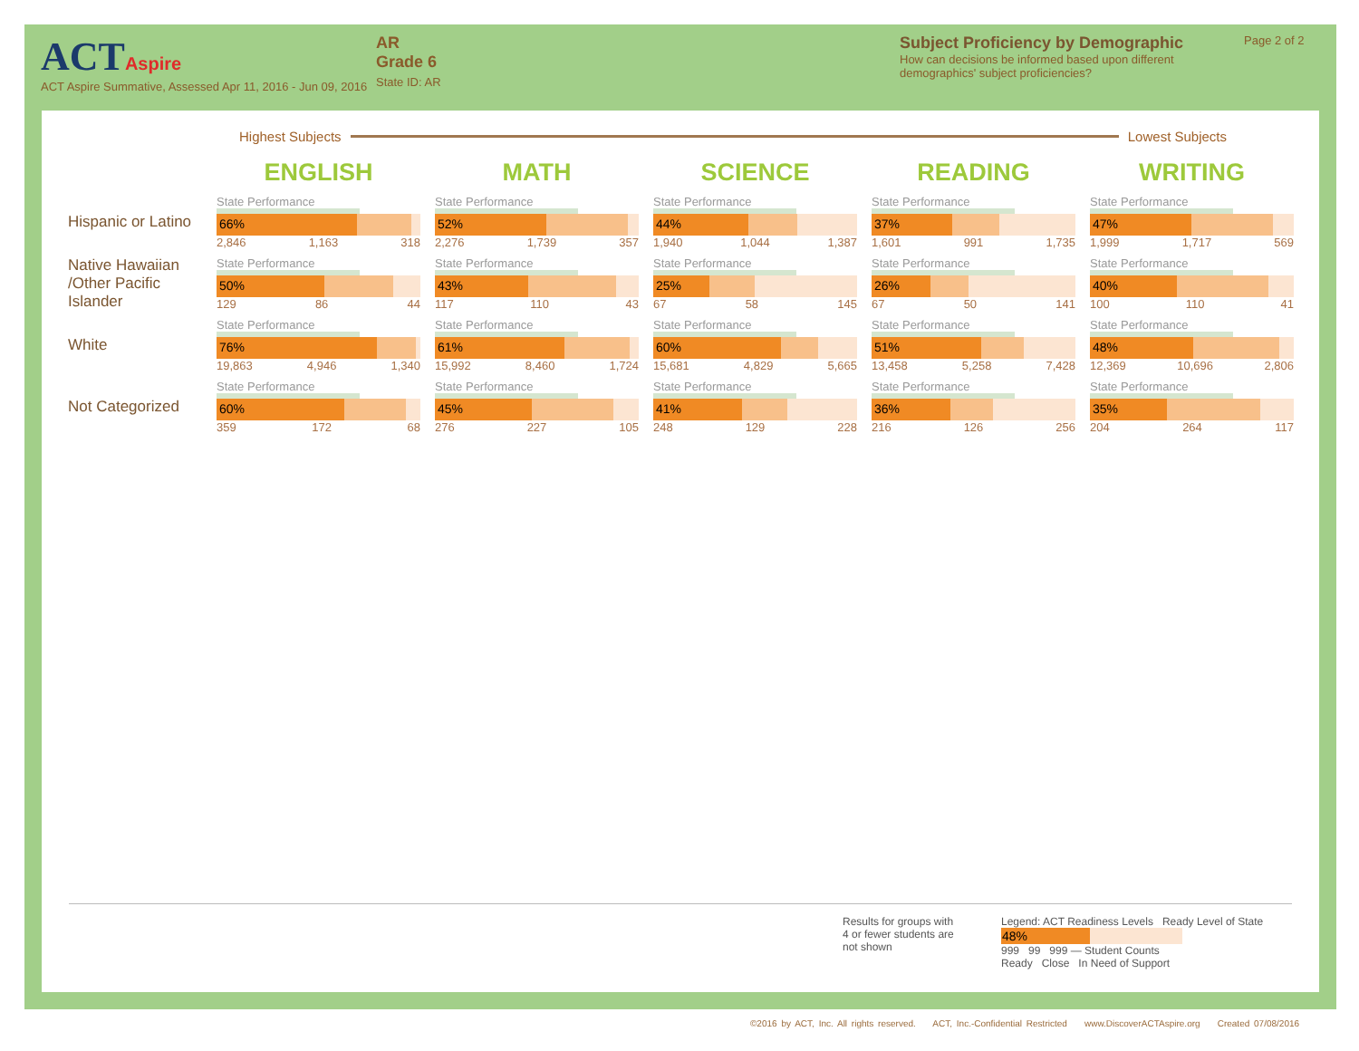ACT Aspire
ACT Aspire Summative, Assessed Apr 11, 2016 - Jun 09, 2016
AR
Grade 6
State ID: AR
Subject Proficiency by Demographic
How can decisions be informed based upon different demographics' subject proficiencies?
Page 2 of 2
Highest Subjects
Lowest Subjects
| | ENGLISH | MATH | SCIENCE | READING | WRITING |
| Hispanic or Latino | State Performance 66% 2,846 1,163 318 | State Performance 52% 2,276 1,739 357 | State Performance 44% 1,940 1,044 1,387 | State Performance 37% 1,601 991 1,735 | State Performance 47% 1,999 1,717 569 |
| Native Hawaiian /Other Pacific Islander | State Performance 50% 129 86 44 | State Performance 43% 117 110 43 | State Performance 25% 67 58 145 | State Performance 26% 67 50 141 | State Performance 40% 100 110 41 |
| White | State Performance 76% 19,863 4,946 1,340 | State Performance 61% 15,992 8,460 1,724 | State Performance 60% 15,681 4,829 5,665 | State Performance 51% 13,458 5,258 7,428 | State Performance 48% 12,369 10,696 2,806 |
| Not Categorized | State Performance 60% 359 172 68 | State Performance 45% 276 227 105 | State Performance 41% 248 129 228 | State Performance 36% 216 126 256 | State Performance 35% 204 264 117 |
Results for groups with 4 or fewer students are not shown
Legend: ACT Readiness Levels Ready Level of State
48%
999 99 999 — Student Counts
Ready Close In Need of Support
©2016 by ACT, Inc. All rights reserved. ACT, Inc.-Confidential Restricted www.DiscoverACTAspire.org Created 07/08/2016